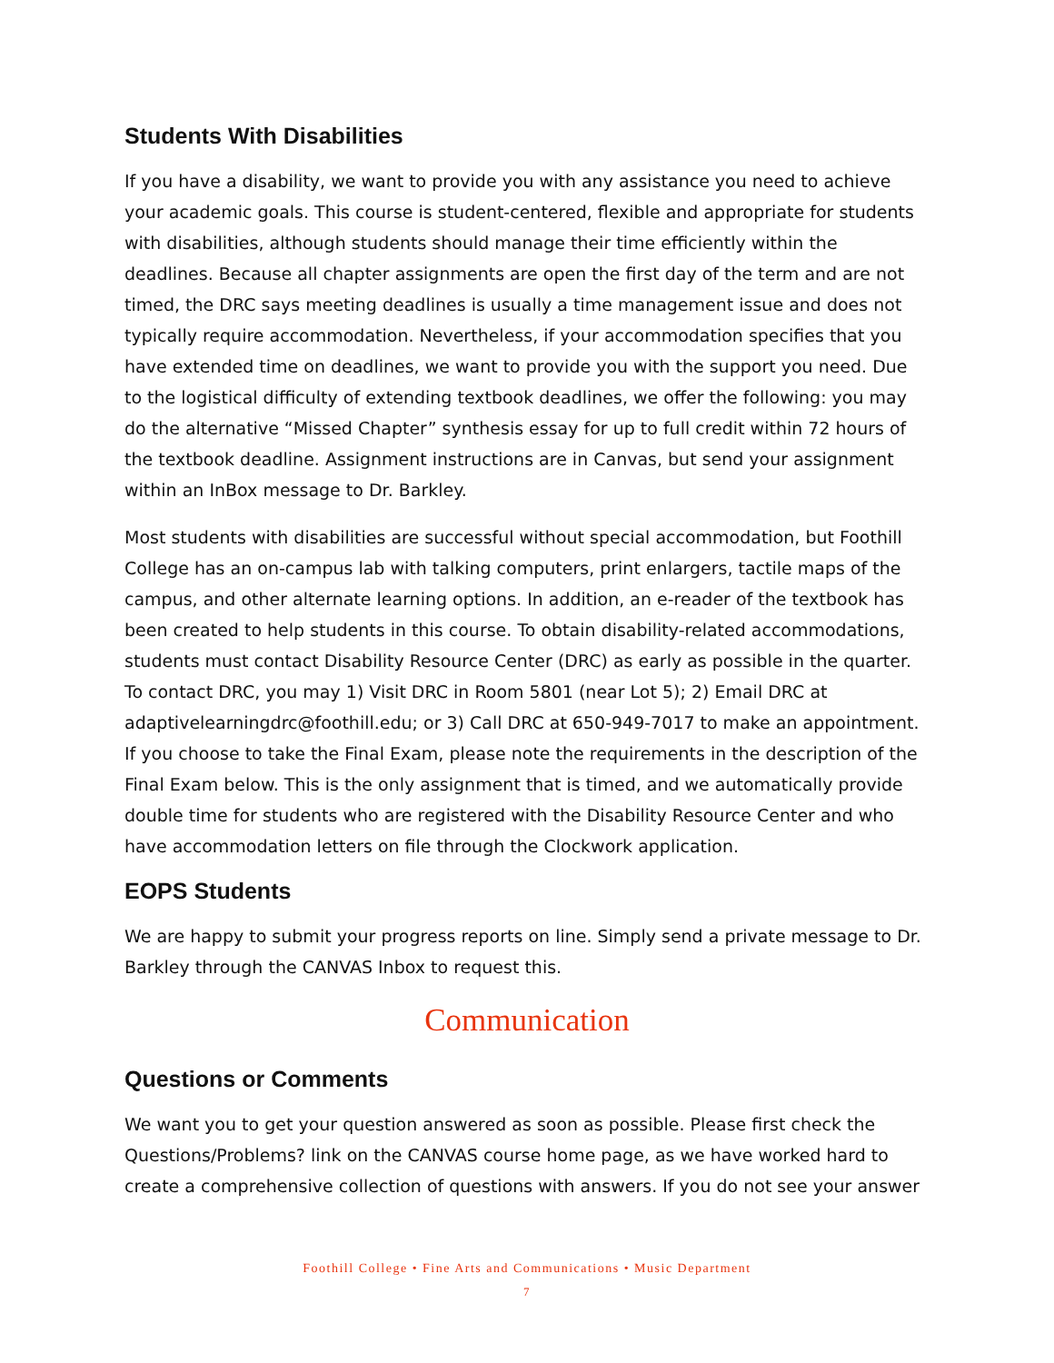Students With Disabilities
If you have a disability, we want to provide you with any assistance you need to achieve your academic goals. This course is student-centered, flexible and appropriate for students with disabilities, although students should manage their time efficiently within the deadlines. Because all chapter assignments are open the first day of the term and are not timed, the DRC says meeting deadlines is usually a time management issue and does not typically require accommodation. Nevertheless, if your accommodation specifies that you have extended time on deadlines, we want to provide you with the support you need. Due to the logistical difficulty of extending textbook deadlines, we offer the following: you may do the alternative “Missed Chapter” synthesis essay for up to full credit within 72 hours of the textbook deadline. Assignment instructions are in Canvas, but send your assignment within an InBox message to Dr. Barkley.
Most students with disabilities are successful without special accommodation, but Foothill College has an on-campus lab with talking computers, print enlargers, tactile maps of the campus, and other alternate learning options. In addition, an e-reader of the textbook has been created to help students in this course. To obtain disability-related accommodations, students must contact Disability Resource Center (DRC) as early as possible in the quarter. To contact DRC, you may 1) Visit DRC in Room 5801 (near Lot 5); 2) Email DRC at adaptivelearningdrc@foothill.edu; or 3) Call DRC at 650-949-7017 to make an appointment. If you choose to take the Final Exam, please note the requirements in the description of the Final Exam below. This is the only assignment that is timed, and we automatically provide double time for students who are registered with the Disability Resource Center and who have accommodation letters on file through the Clockwork application.
EOPS Students
We are happy to submit your progress reports on line. Simply send a private message to Dr. Barkley through the CANVAS Inbox to request this.
Communication
Questions or Comments
We want you to get your question answered as soon as possible. Please first check the Questions/Problems? link on the CANVAS course home page, as we have worked hard to create a comprehensive collection of questions with answers. If you do not see your answer
Foothill College • Fine Arts and Communications • Music Department
7